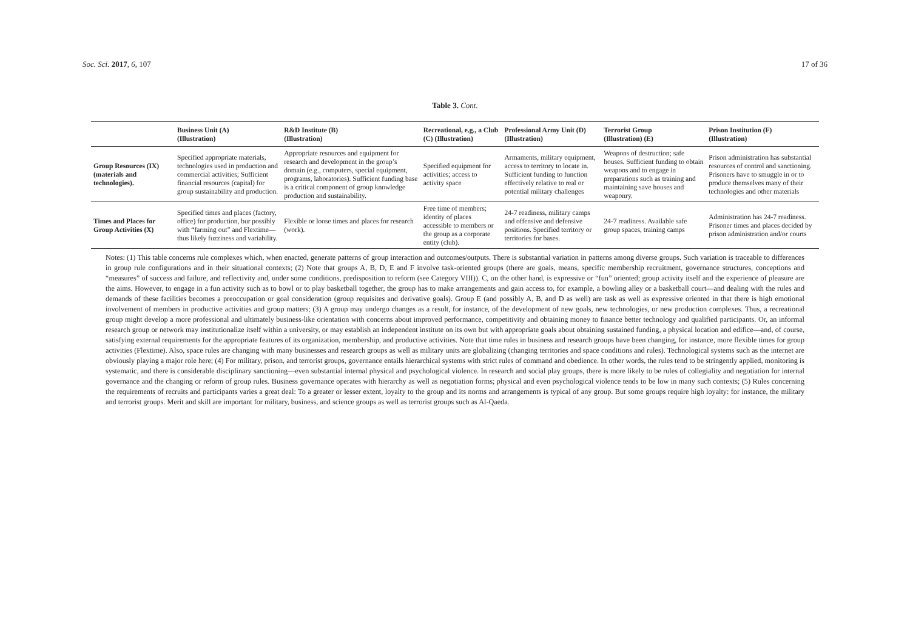Soc. Sci. 2017, 6, 107 17 of 36
Table 3. Cont.
| | Business Unit (A) (Illustration) | R&D Institute (B) (Illustration) | Recreational, e.g., a Club (C) (Illustration) | Professional Army Unit (D) (Illustration) | Terrorist Group (Illustration) (E) | Prison Institution (F) (Illustration) |
| --- | --- | --- | --- | --- | --- | --- |
| Group Resources (IX) (materials and technologies). | Specified appropriate materials, technologies used in production and commercial activities; Sufficient financial resources (capital) for group sustainability and production. | Appropriate resources and equipment for research and development in the group’s domain (e.g., computers, special equipment, programs, laboratories). Sufficient funding base is a critical component of group knowledge production and sustainability. | Specified equipment for activities; access to activity space | Armaments, military equipment, access to territory to locate in. Sufficient funding to function effectively relative to real or potential military challenges | Weapons of destruction; safe houses. Sufficient funding to obtain weapons and to engage in preparations such as training and maintaining save houses and weaponry. | Prison administration has substantial resources of control and sanctioning. Prisoners have to smuggle in or to produce themselves many of their technologies and other materials |
| Times and Places for Group Activities (X) | Specified times and places (factory, office) for production, bur possibly with “farming out” and Flextime—thus likely fuzziness and variability. | Flexible or loose times and places for research (work). | Free time of members; identity of places accessible to members or the group as a corporate entity (club). | 24-7 readiness, military camps and offensive and defensive positions. Specified territory or territories for bases. | 24-7 readiness. Available safe group spaces, training camps | Administration has 24-7 readiness. Prisoner times and places decided by prison administration and/or courts |
Notes: (1) This table concerns rule complexes which, when enacted, generate patterns of group interaction and outcomes/outputs. There is substantial variation in patterns among diverse groups. Such variation is traceable to differences in group rule configurations and in their situational contexts; (2) Note that groups A, B, D, E and F involve task-oriented groups (there are goals, means, specific membership recruitment, governance structures, conceptions and “measures” of success and failure, and reflectivity and, under some conditions, predisposition to reform (see Category VIII)). C, on the other hand, is expressive or “fun” oriented; group activity itself and the experience of pleasure are the aims. However, to engage in a fun activity such as to bowl or to play basketball together, the group has to make arrangements and gain access to, for example, a bowling alley or a basketball court—and dealing with the rules and demands of these facilities becomes a preoccupation or goal consideration (group requisites and derivative goals). Group E (and possibly A, B, and D as well) are task as well as expressive oriented in that there is high emotional involvement of members in productive activities and group matters; (3) A group may undergo changes as a result, for instance, of the development of new goals, new technologies, or new production complexes. Thus, a recreational group might develop a more professional and ultimately business-like orientation with concerns about improved performance, competitivity and obtaining money to finance better technology and qualified participants. Or, an informal research group or network may institutionalize itself within a university, or may establish an independent institute on its own but with appropriate goals about obtaining sustained funding, a physical location and edifice—and, of course, satisfying external requirements for the appropriate features of its organization, membership, and productive activities. Note that time rules in business and research groups have been changing, for instance, more flexible times for group activities (Flextime). Also, space rules are changing with many businesses and research groups as well as military units are globalizing (changing territories and space conditions and rules). Technological systems such as the internet are obviously playing a major role here; (4) For military, prison, and terrorist groups, governance entails hierarchical systems with strict rules of command and obedience. In other words, the rules tend to be stringently applied, monitoring is systematic, and there is considerable disciplinary sanctioning—even substantial internal physical and psychological violence. In research and social play groups, there is more likely to be rules of collegiality and negotiation for internal governance and the changing or reform of group rules. Business governance operates with hierarchy as well as negotiation forms; physical and even psychological violence tends to be low in many such contexts; (5) Rules concerning the requirements of recruits and participants varies a great deal: To a greater or lesser extent, loyalty to the group and its norms and arrangements is typical of any group. But some groups require high loyalty: for instance, the military and terrorist groups. Merit and skill are important for military, business, and science groups as well as terrorist groups such as Al-Qaeda.